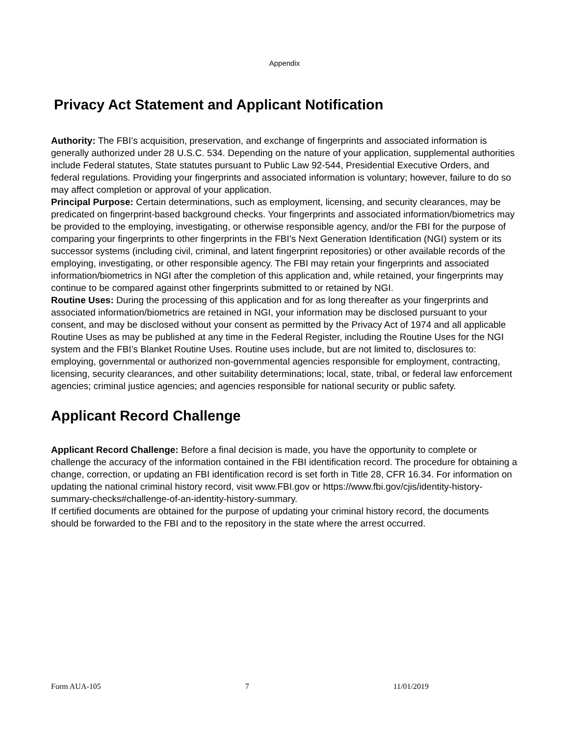Appendix
Privacy Act Statement and Applicant Notification
Authority: The FBI’s acquisition, preservation, and exchange of fingerprints and associated information is generally authorized under 28 U.S.C. 534. Depending on the nature of your application, supplemental authorities include Federal statutes, State statutes pursuant to Public Law 92-544, Presidential Executive Orders, and federal regulations. Providing your fingerprints and associated information is voluntary; however, failure to do so may affect completion or approval of your application.
Principal Purpose: Certain determinations, such as employment, licensing, and security clearances, may be predicated on fingerprint-based background checks. Your fingerprints and associated information/biometrics may be provided to the employing, investigating, or otherwise responsible agency, and/or the FBI for the purpose of comparing your fingerprints to other fingerprints in the FBI’s Next Generation Identification (NGI) system or its successor systems (including civil, criminal, and latent fingerprint repositories) or other available records of the employing, investigating, or other responsible agency. The FBI may retain your fingerprints and associated information/biometrics in NGI after the completion of this application and, while retained, your fingerprints may continue to be compared against other fingerprints submitted to or retained by NGI.
Routine Uses: During the processing of this application and for as long thereafter as your fingerprints and associated information/biometrics are retained in NGI, your information may be disclosed pursuant to your consent, and may be disclosed without your consent as permitted by the Privacy Act of 1974 and all applicable Routine Uses as may be published at any time in the Federal Register, including the Routine Uses for the NGI system and the FBI’s Blanket Routine Uses. Routine uses include, but are not limited to, disclosures to: employing, governmental or authorized non-governmental agencies responsible for employment, contracting, licensing, security clearances, and other suitability determinations; local, state, tribal, or federal law enforcement agencies; criminal justice agencies; and agencies responsible for national security or public safety.
Applicant Record Challenge
Applicant Record Challenge: Before a final decision is made, you have the opportunity to complete or challenge the accuracy of the information contained in the FBI identification record. The procedure for obtaining a change, correction, or updating an FBI identification record is set forth in Title 28, CFR 16.34. For information on updating the national criminal history record, visit www.FBI.gov or https://www.fbi.gov/cjis/identity-history-summary-checks#challenge-of-an-identity-history-summary.
If certified documents are obtained for the purpose of updating your criminal history record, the documents should be forwarded to the FBI and to the repository in the state where the arrest occurred.
Form AUA-105 7 11/01/2019